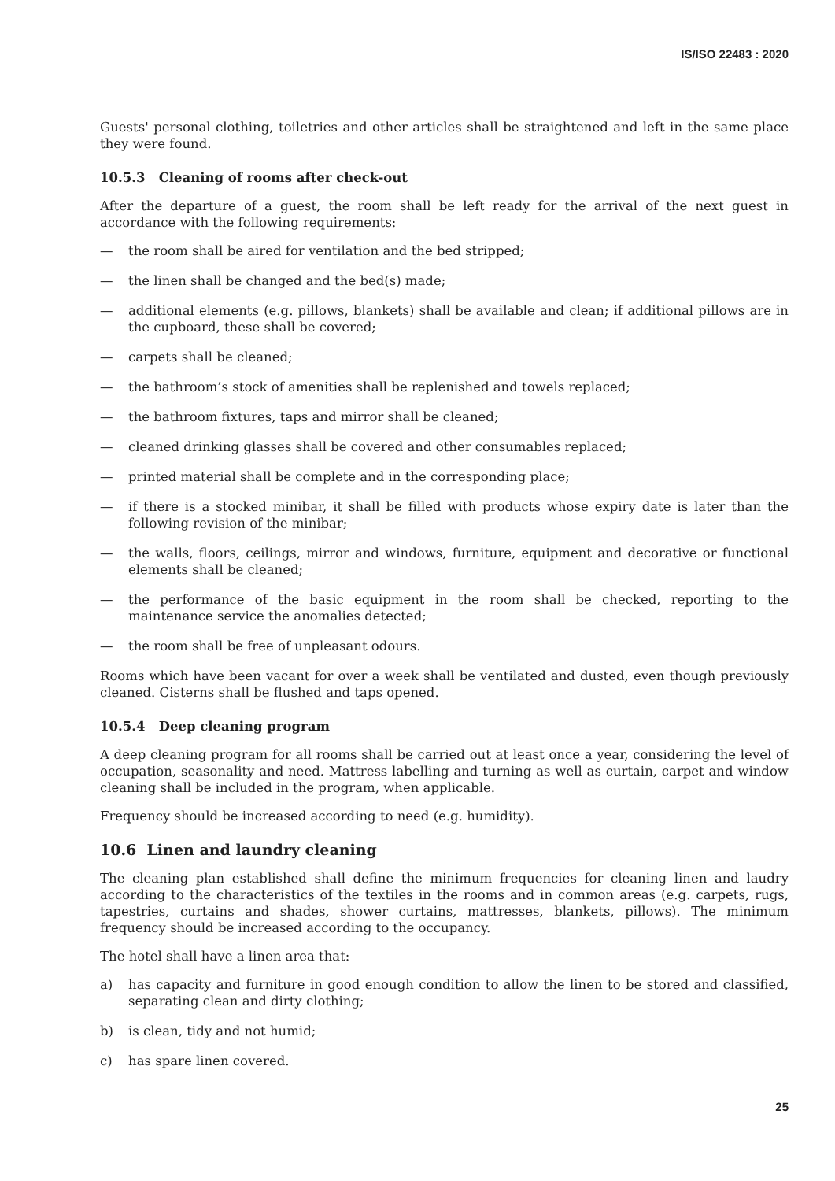IS/ISO 22483 : 2020
Guests' personal clothing, toiletries and other articles shall be straightened and left in the same place they were found.
10.5.3 Cleaning of rooms after check-out
After the departure of a guest, the room shall be left ready for the arrival of the next guest in accordance with the following requirements:
— the room shall be aired for ventilation and the bed stripped;
— the linen shall be changed and the bed(s) made;
— additional elements (e.g. pillows, blankets) shall be available and clean; if additional pillows are in the cupboard, these shall be covered;
— carpets shall be cleaned;
— the bathroom’s stock of amenities shall be replenished and towels replaced;
— the bathroom fixtures, taps and mirror shall be cleaned;
— cleaned drinking glasses shall be covered and other consumables replaced;
— printed material shall be complete and in the corresponding place;
— if there is a stocked minibar, it shall be filled with products whose expiry date is later than the following revision of the minibar;
— the walls, floors, ceilings, mirror and windows, furniture, equipment and decorative or functional elements shall be cleaned;
— the performance of the basic equipment in the room shall be checked, reporting to the maintenance service the anomalies detected;
— the room shall be free of unpleasant odours.
Rooms which have been vacant for over a week shall be ventilated and dusted, even though previously cleaned. Cisterns shall be flushed and taps opened.
10.5.4 Deep cleaning program
A deep cleaning program for all rooms shall be carried out at least once a year, considering the level of occupation, seasonality and need. Mattress labelling and turning as well as curtain, carpet and window cleaning shall be included in the program, when applicable.
Frequency should be increased according to need (e.g. humidity).
10.6 Linen and laundry cleaning
The cleaning plan established shall define the minimum frequencies for cleaning linen and laudry according to the characteristics of the textiles in the rooms and in common areas (e.g. carpets, rugs, tapestries, curtains and shades, shower curtains, mattresses, blankets, pillows). The minimum frequency should be increased according to the occupancy.
The hotel shall have a linen area that:
a) has capacity and furniture in good enough condition to allow the linen to be stored and classified, separating clean and dirty clothing;
b) is clean, tidy and not humid;
c) has spare linen covered.
25